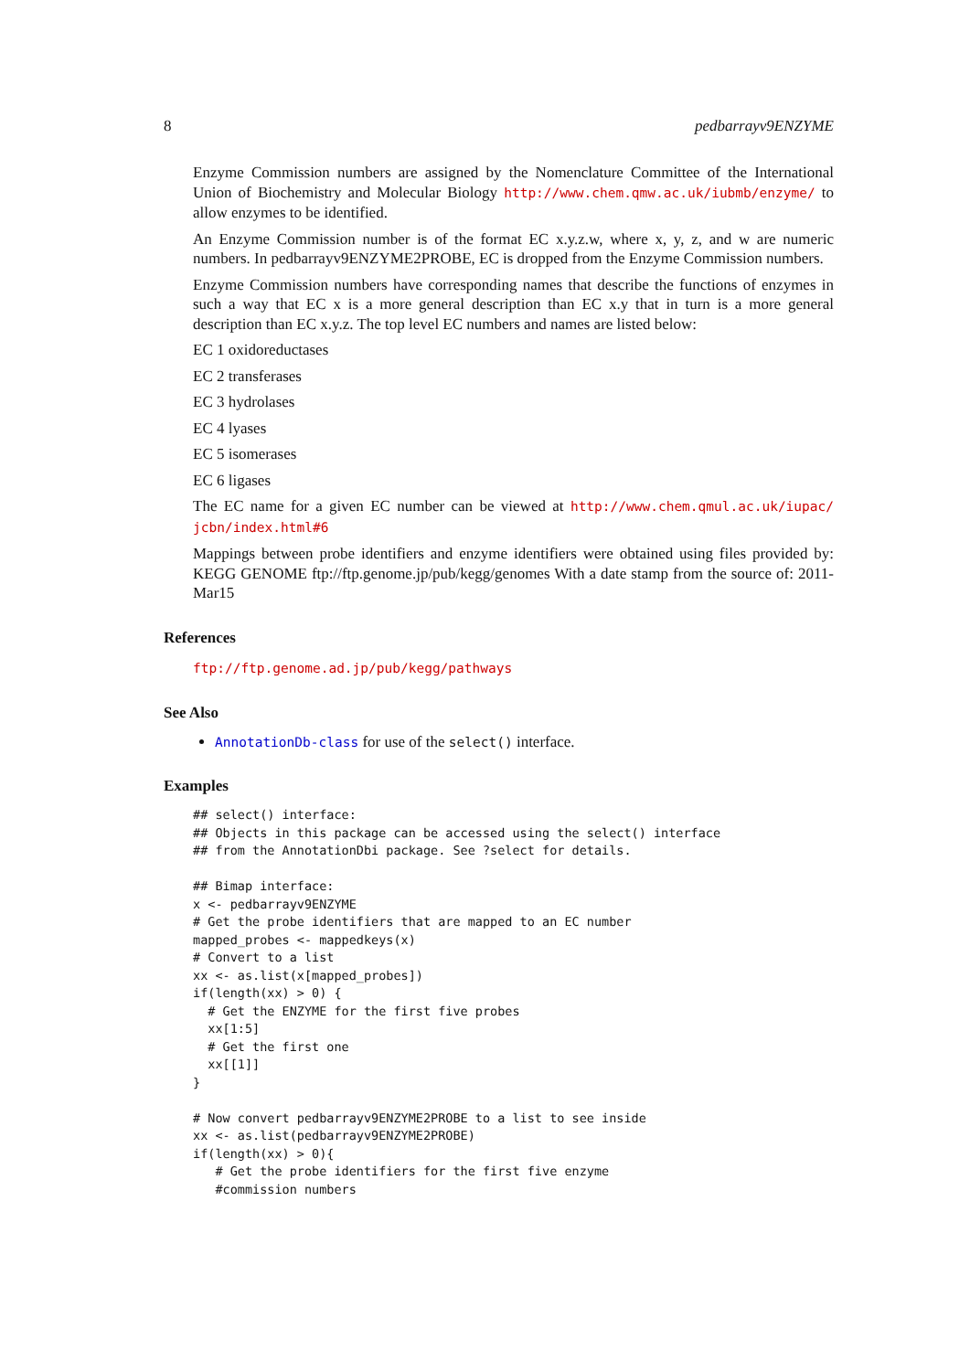8 pedbarrayv9ENZYME
Enzyme Commission numbers are assigned by the Nomenclature Committee of the International Union of Biochemistry and Molecular Biology http://www.chem.qmw.ac.uk/iubmb/enzyme/ to allow enzymes to be identified.
An Enzyme Commission number is of the format EC x.y.z.w, where x, y, z, and w are numeric numbers. In pedbarrayv9ENZYME2PROBE, EC is dropped from the Enzyme Commission numbers.
Enzyme Commission numbers have corresponding names that describe the functions of enzymes in such a way that EC x is a more general description than EC x.y that in turn is a more general description than EC x.y.z. The top level EC numbers and names are listed below:
EC 1 oxidoreductases
EC 2 transferases
EC 3 hydrolases
EC 4 lyases
EC 5 isomerases
EC 6 ligases
The EC name for a given EC number can be viewed at http://www.chem.qmul.ac.uk/iupac/ jcbn/index.html#6
Mappings between probe identifiers and enzyme identifiers were obtained using files provided by: KEGG GENOME ftp://ftp.genome.jp/pub/kegg/genomes With a date stamp from the source of: 2011-Mar15
References
ftp://ftp.genome.ad.jp/pub/kegg/pathways
See Also
AnnotationDb-class for use of the select() interface.
Examples
## select() interface:
## Objects in this package can be accessed using the select() interface
## from the AnnotationDbi package. See ?select for details.

## Bimap interface:
x <- pedbarrayv9ENZYME
# Get the probe identifiers that are mapped to an EC number
mapped_probes <- mappedkeys(x)
# Convert to a list
xx <- as.list(x[mapped_probes])
if(length(xx) > 0) {
  # Get the ENZYME for the first five probes
  xx[1:5]
  # Get the first one
  xx[[1]]
}

# Now convert pedbarrayv9ENZYME2PROBE to a list to see inside
xx <- as.list(pedbarrayv9ENZYME2PROBE)
if(length(xx) > 0){
   # Get the probe identifiers for the first five enzyme
   #commission numbers